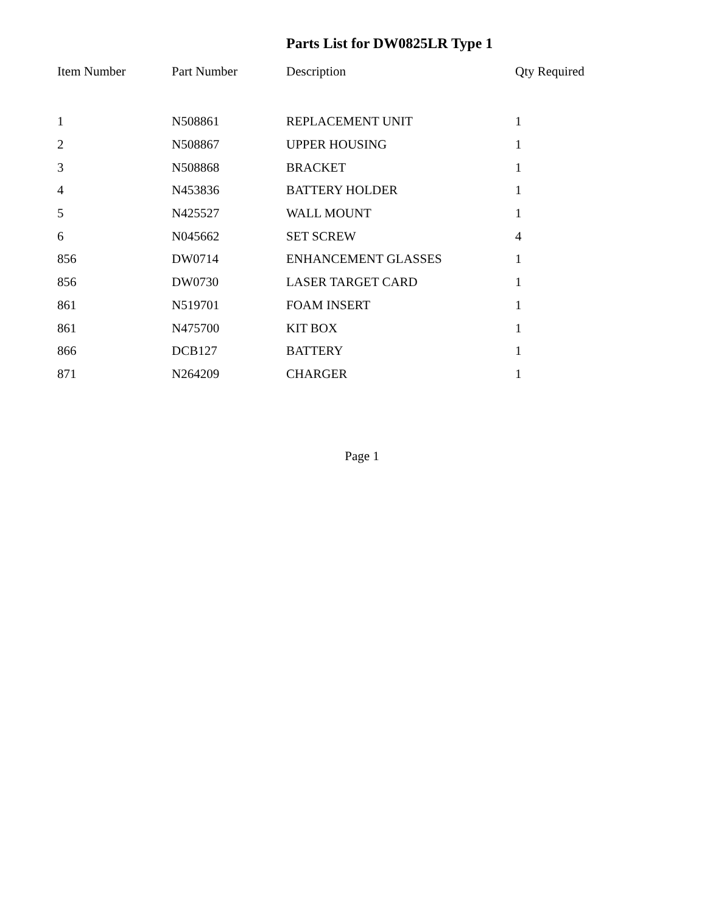Parts List for DW0825LR Type 1
| Item Number | Part Number | Description | Qty Required |
| --- | --- | --- | --- |
| 1 | N508861 | REPLACEMENT UNIT | 1 |
| 2 | N508867 | UPPER HOUSING | 1 |
| 3 | N508868 | BRACKET | 1 |
| 4 | N453836 | BATTERY HOLDER | 1 |
| 5 | N425527 | WALL MOUNT | 1 |
| 6 | N045662 | SET SCREW | 4 |
| 856 | DW0714 | ENHANCEMENT GLASSES | 1 |
| 856 | DW0730 | LASER TARGET CARD | 1 |
| 861 | N519701 | FOAM INSERT | 1 |
| 861 | N475700 | KIT BOX | 1 |
| 866 | DCB127 | BATTERY | 1 |
| 871 | N264209 | CHARGER | 1 |
Page 1